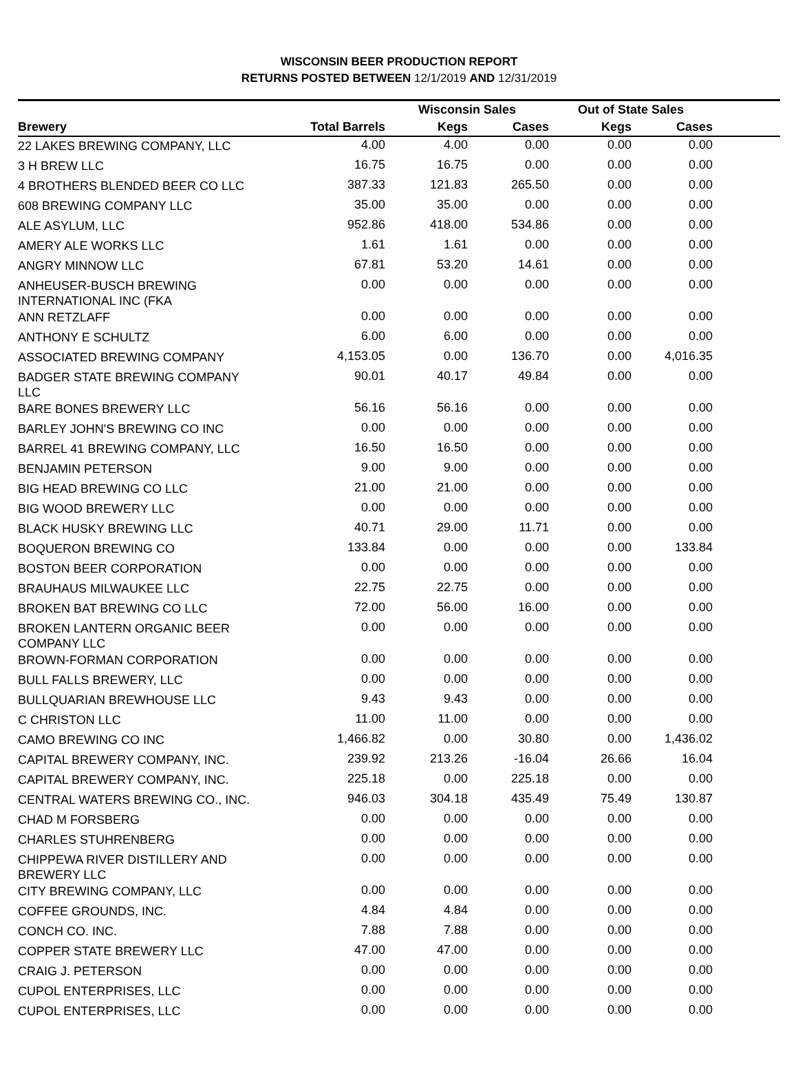WISCONSIN BEER PRODUCTION REPORT
RETURNS POSTED BETWEEN 12/1/2019 AND 12/31/2019
| | | Wisconsin Sales | | Out of State Sales | | |
| --- | --- | --- | --- | --- | --- | --- |
| Brewery | Total Barrels | Kegs | Cases | Kegs | Cases | |
| 22 LAKES BREWING COMPANY, LLC | 4.00 | 4.00 | 0.00 | 0.00 | 0.00 | |
| 3 H BREW LLC | 16.75 | 16.75 | 0.00 | 0.00 | 0.00 | |
| 4 BROTHERS BLENDED BEER CO LLC | 387.33 | 121.83 | 265.50 | 0.00 | 0.00 | |
| 608 BREWING COMPANY LLC | 35.00 | 35.00 | 0.00 | 0.00 | 0.00 | |
| ALE ASYLUM, LLC | 952.86 | 418.00 | 534.86 | 0.00 | 0.00 | |
| AMERY ALE WORKS LLC | 1.61 | 1.61 | 0.00 | 0.00 | 0.00 | |
| ANGRY MINNOW LLC | 67.81 | 53.20 | 14.61 | 0.00 | 0.00 | |
| ANHEUSER-BUSCH BREWING INTERNATIONAL INC (FKA | 0.00 | 0.00 | 0.00 | 0.00 | 0.00 | |
| ANN RETZLAFF | 0.00 | 0.00 | 0.00 | 0.00 | 0.00 | |
| ANTHONY E SCHULTZ | 6.00 | 6.00 | 0.00 | 0.00 | 0.00 | |
| ASSOCIATED BREWING COMPANY | 4,153.05 | 0.00 | 136.70 | 0.00 | 4,016.35 | |
| BADGER STATE BREWING COMPANY LLC | 90.01 | 40.17 | 49.84 | 0.00 | 0.00 | |
| BARE BONES BREWERY LLC | 56.16 | 56.16 | 0.00 | 0.00 | 0.00 | |
| BARLEY JOHN'S BREWING CO INC | 0.00 | 0.00 | 0.00 | 0.00 | 0.00 | |
| BARREL 41 BREWING COMPANY, LLC | 16.50 | 16.50 | 0.00 | 0.00 | 0.00 | |
| BENJAMIN PETERSON | 9.00 | 9.00 | 0.00 | 0.00 | 0.00 | |
| BIG HEAD BREWING CO LLC | 21.00 | 21.00 | 0.00 | 0.00 | 0.00 | |
| BIG WOOD BREWERY LLC | 0.00 | 0.00 | 0.00 | 0.00 | 0.00 | |
| BLACK HUSKY BREWING LLC | 40.71 | 29.00 | 11.71 | 0.00 | 0.00 | |
| BOQUERON BREWING CO | 133.84 | 0.00 | 0.00 | 0.00 | 133.84 | |
| BOSTON BEER CORPORATION | 0.00 | 0.00 | 0.00 | 0.00 | 0.00 | |
| BRAUHAUS MILWAUKEE LLC | 22.75 | 22.75 | 0.00 | 0.00 | 0.00 | |
| BROKEN BAT BREWING CO LLC | 72.00 | 56.00 | 16.00 | 0.00 | 0.00 | |
| BROKEN LANTERN ORGANIC BEER COMPANY LLC | 0.00 | 0.00 | 0.00 | 0.00 | 0.00 | |
| BROWN-FORMAN CORPORATION | 0.00 | 0.00 | 0.00 | 0.00 | 0.00 | |
| BULL FALLS BREWERY, LLC | 0.00 | 0.00 | 0.00 | 0.00 | 0.00 | |
| BULLQUARIAN BREWHOUSE LLC | 9.43 | 9.43 | 0.00 | 0.00 | 0.00 | |
| C CHRISTON LLC | 11.00 | 11.00 | 0.00 | 0.00 | 0.00 | |
| CAMO BREWING CO INC | 1,466.82 | 0.00 | 30.80 | 0.00 | 1,436.02 | |
| CAPITAL BREWERY COMPANY, INC. | 239.92 | 213.26 | -16.04 | 26.66 | 16.04 | |
| CAPITAL BREWERY COMPANY, INC. | 225.18 | 0.00 | 225.18 | 0.00 | 0.00 | |
| CENTRAL WATERS BREWING CO., INC. | 946.03 | 304.18 | 435.49 | 75.49 | 130.87 | |
| CHAD M FORSBERG | 0.00 | 0.00 | 0.00 | 0.00 | 0.00 | |
| CHARLES STUHRENBERG | 0.00 | 0.00 | 0.00 | 0.00 | 0.00 | |
| CHIPPEWA RIVER DISTILLERY AND BREWERY LLC | 0.00 | 0.00 | 0.00 | 0.00 | 0.00 | |
| CITY BREWING COMPANY, LLC | 0.00 | 0.00 | 0.00 | 0.00 | 0.00 | |
| COFFEE GROUNDS, INC. | 4.84 | 4.84 | 0.00 | 0.00 | 0.00 | |
| CONCH CO. INC. | 7.88 | 7.88 | 0.00 | 0.00 | 0.00 | |
| COPPER STATE BREWERY LLC | 47.00 | 47.00 | 0.00 | 0.00 | 0.00 | |
| CRAIG J. PETERSON | 0.00 | 0.00 | 0.00 | 0.00 | 0.00 | |
| CUPOL ENTERPRISES, LLC | 0.00 | 0.00 | 0.00 | 0.00 | 0.00 | |
| CUPOL ENTERPRISES, LLC | 0.00 | 0.00 | 0.00 | 0.00 | 0.00 | |